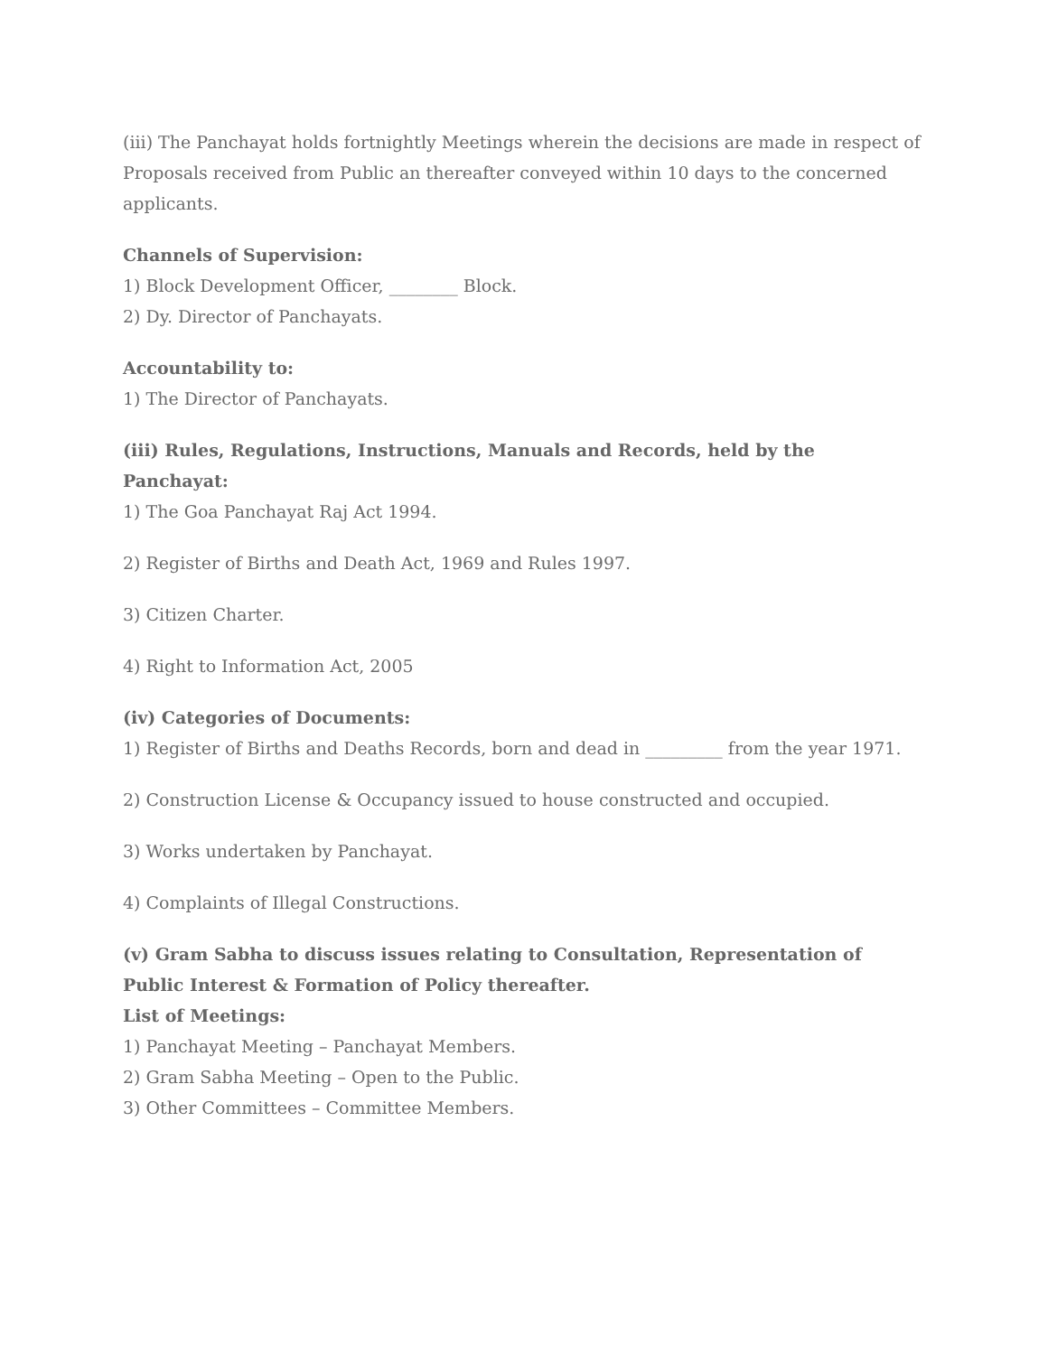(iii) The Panchayat holds fortnightly Meetings wherein the decisions are made in respect of Proposals received from Public an thereafter conveyed within 10 days to the concerned applicants.
Channels of Supervision:
1) Block Development Officer, ________ Block.
2) Dy. Director of Panchayats.
Accountability to:
1) The Director of Panchayats.
(iii) Rules, Regulations, Instructions, Manuals and Records, held by the Panchayat:
1) The Goa Panchayat Raj Act 1994.
2) Register of Births and Death Act, 1969 and Rules 1997.
3) Citizen Charter.
4) Right to Information Act, 2005
(iv) Categories of Documents:
1) Register of Births and Deaths Records, born and dead in _________ from the year 1971.
2) Construction License & Occupancy issued to house constructed and occupied.
3) Works undertaken by Panchayat.
4) Complaints of Illegal Constructions.
(v) Gram Sabha to discuss issues relating to Consultation, Representation of Public Interest & Formation of Policy thereafter.
List of Meetings:
1) Panchayat Meeting – Panchayat Members.
2) Gram Sabha Meeting – Open to the Public.
3) Other Committees – Committee Members.